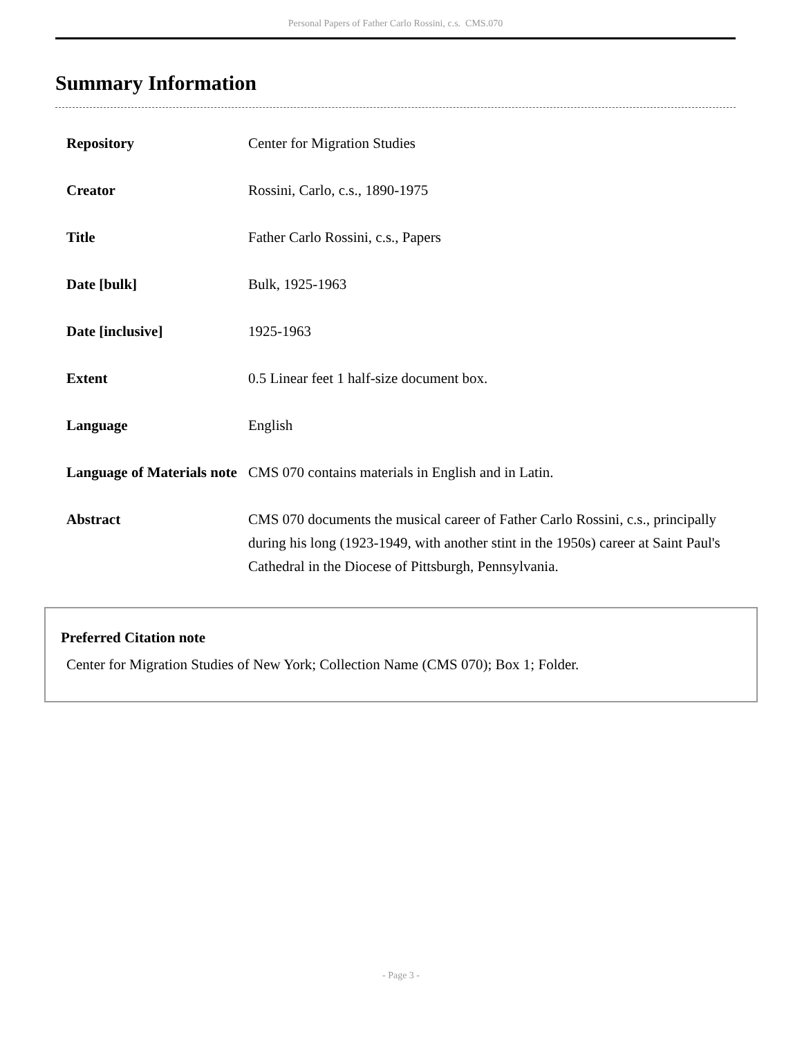Personal Papers of Father Carlo Rossini, c.s. CMS.070
Summary Information
| Repository | Center for Migration Studies |
| Creator | Rossini, Carlo, c.s., 1890-1975 |
| Title | Father Carlo Rossini, c.s., Papers |
| Date [bulk] | Bulk, 1925-1963 |
| Date [inclusive] | 1925-1963 |
| Extent | 0.5 Linear feet 1 half-size document box. |
| Language | English |
| Language of Materials note | CMS 070 contains materials in English and in Latin. |
| Abstract | CMS 070 documents the musical career of Father Carlo Rossini, c.s., principally during his long (1923-1949, with another stint in the 1950s) career at Saint Paul's Cathedral in the Diocese of Pittsburgh, Pennsylvania. |
Preferred Citation note
Center for Migration Studies of New York; Collection Name (CMS 070); Box 1; Folder.
- Page 3 -